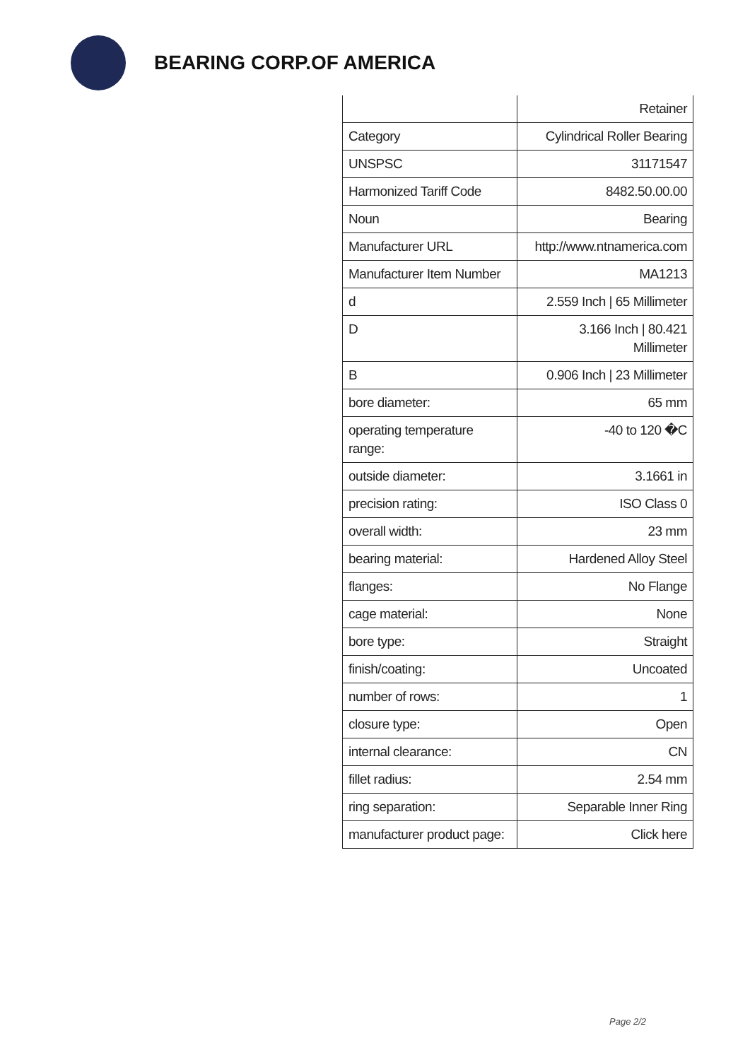BEARING CORP.OF AMERICA
| | Retainer |
| Category | Cylindrical Roller Bearing |
| UNSPSC | 31171547 |
| Harmonized Tariff Code | 8482.50.00.00 |
| Noun | Bearing |
| Manufacturer URL | http://www.ntnamerica.com |
| Manufacturer Item Number | MA1213 |
| d | 2.559 Inch / 65 Millimeter |
| D | 3.166 Inch / 80.421 Millimeter |
| B | 0.906 Inch / 23 Millimeter |
| bore diameter: | 65 mm |
| operating temperature range: | -40 to 120 �C |
| outside diameter: | 3.1661 in |
| precision rating: | ISO Class 0 |
| overall width: | 23 mm |
| bearing material: | Hardened Alloy Steel |
| flanges: | No Flange |
| cage material: | None |
| bore type: | Straight |
| finish/coating: | Uncoated |
| number of rows: | 1 |
| closure type: | Open |
| internal clearance: | CN |
| fillet radius: | 2.54 mm |
| ring separation: | Separable Inner Ring |
| manufacturer product page: | Click here |
Page 2/2